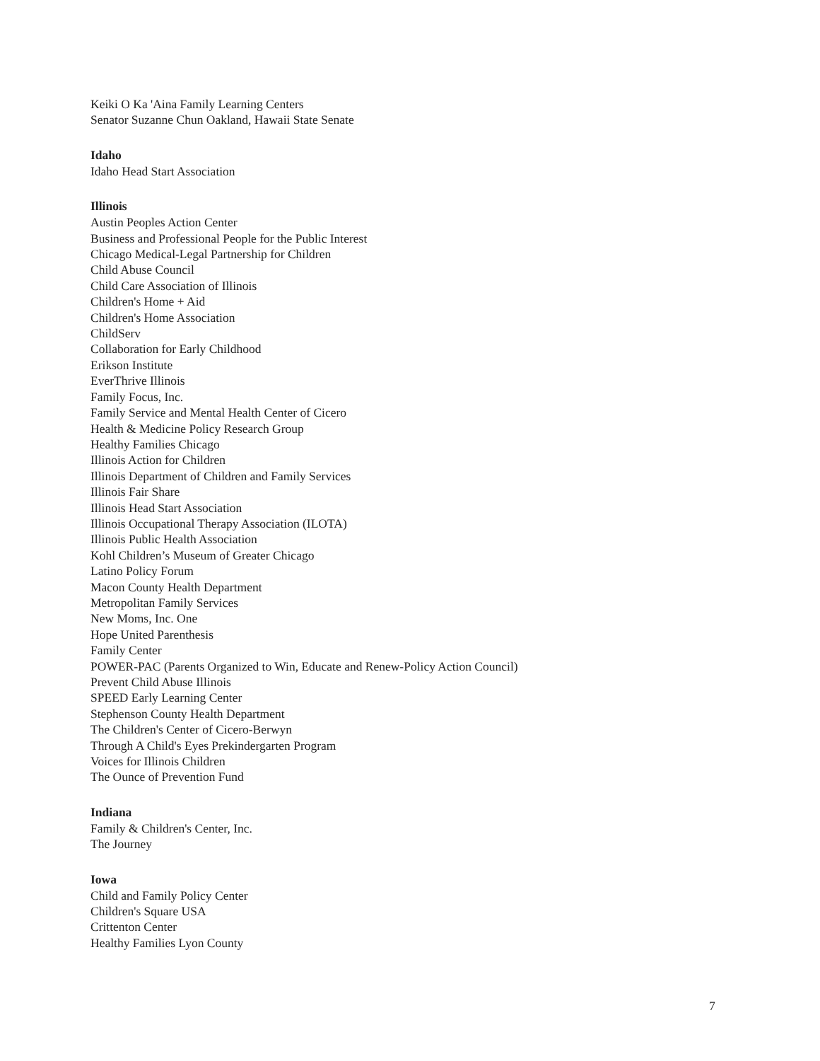Keiki O Ka 'Aina Family Learning Centers
Senator Suzanne Chun Oakland, Hawaii State Senate
Idaho
Idaho Head Start Association
Illinois
Austin Peoples Action Center
Business and Professional People for the Public Interest
Chicago Medical-Legal Partnership for Children
Child Abuse Council
Child Care Association of Illinois
Children's Home + Aid
Children's Home Association
ChildServ
Collaboration for Early Childhood
Erikson Institute
EverThrive Illinois
Family Focus, Inc.
Family Service and Mental Health Center of Cicero
Health & Medicine Policy Research Group
Healthy Families Chicago
Illinois Action for Children
Illinois Department of Children and Family Services
Illinois Fair Share
Illinois Head Start Association
Illinois Occupational Therapy Association (ILOTA)
Illinois Public Health Association
Kohl Children’s Museum of Greater Chicago
Latino Policy Forum
Macon County Health Department
Metropolitan Family Services
New Moms, Inc. One
Hope United Parenthesis
Family Center
POWER-PAC (Parents Organized to Win, Educate and Renew-Policy Action Council)
Prevent Child Abuse Illinois
SPEED Early Learning Center
Stephenson County Health Department
The Children's Center of Cicero-Berwyn
Through A Child's Eyes Prekindergarten Program
Voices for Illinois Children
The Ounce of Prevention Fund
Indiana
Family & Children's Center, Inc.
The Journey
Iowa
Child and Family Policy Center
Children's Square USA
Crittenton Center
Healthy Families Lyon County
7